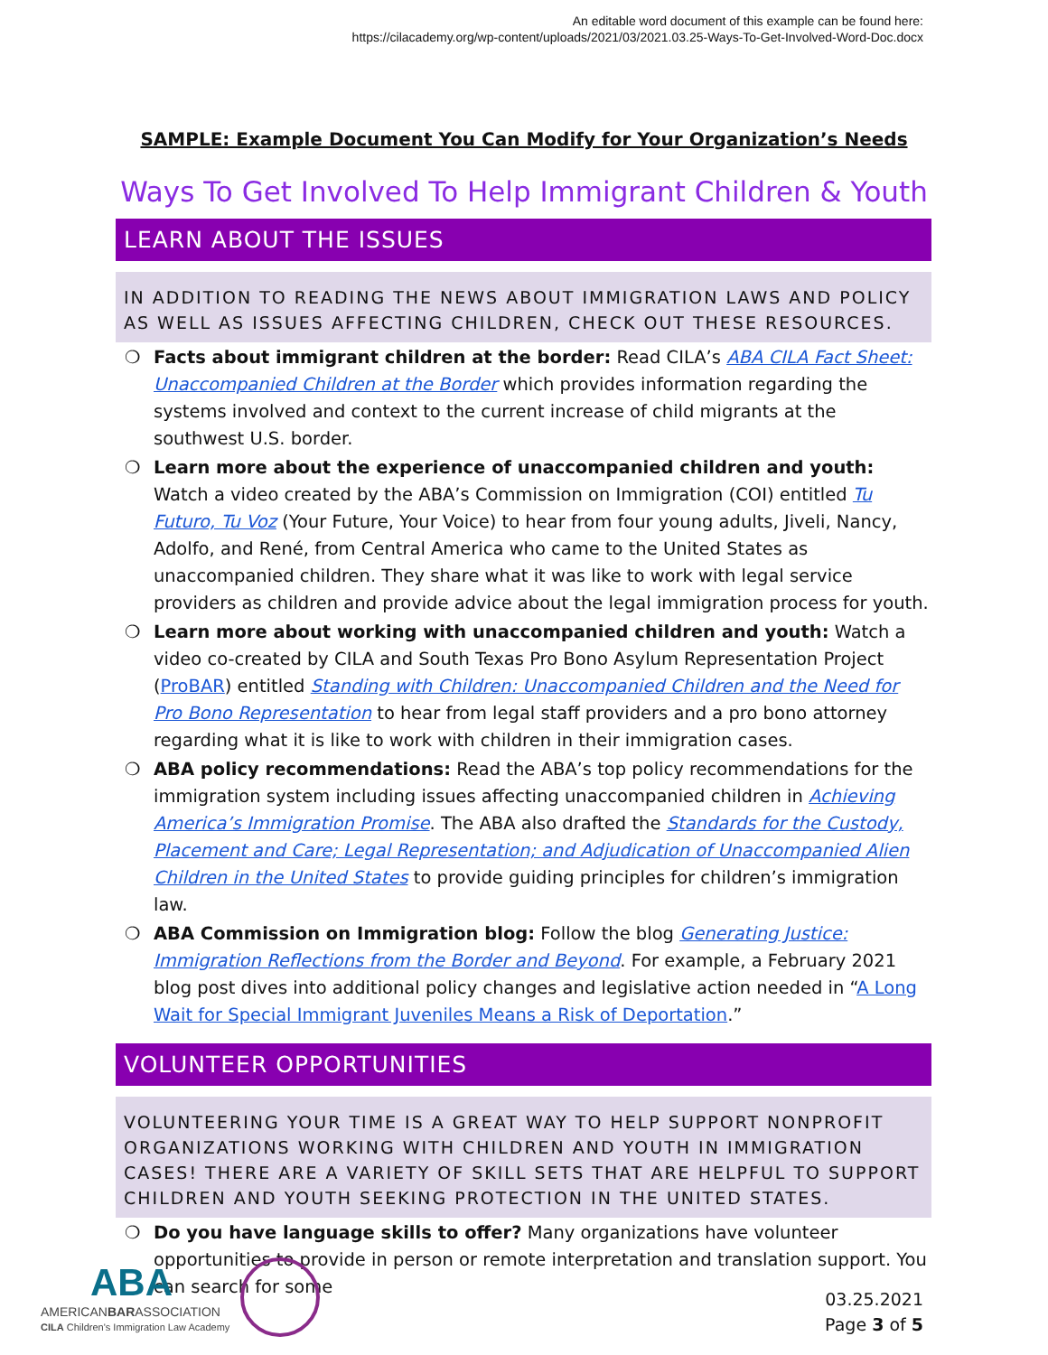An editable word document of this example can be found here:
https://cilacademy.org/wp-content/uploads/2021/03/2021.03.25-Ways-To-Get-Involved-Word-Doc.docx
SAMPLE: Example Document You Can Modify for Your Organization’s Needs
Ways To Get Involved To Help Immigrant Children & Youth
LEARN ABOUT THE ISSUES
IN ADDITION TO READING THE NEWS ABOUT IMMIGRATION LAWS AND POLICY AS WELL AS ISSUES AFFECTING CHILDREN, CHECK OUT THESE RESOURCES.
❍ Facts about immigrant children at the border: Read CILA’s ABA CILA Fact Sheet: Unaccompanied Children at the Border which provides information regarding the systems involved and context to the current increase of child migrants at the southwest U.S. border.
❍ Learn more about the experience of unaccompanied children and youth: Watch a video created by the ABA’s Commission on Immigration (COI) entitled Tu Futuro, Tu Voz (Your Future, Your Voice) to hear from four young adults, Jiveli, Nancy, Adolfo, and René, from Central America who came to the United States as unaccompanied children. They share what it was like to work with legal service providers as children and provide advice about the legal immigration process for youth.
❍ Learn more about working with unaccompanied children and youth: Watch a video co-created by CILA and South Texas Pro Bono Asylum Representation Project (ProBAR) entitled Standing with Children: Unaccompanied Children and the Need for Pro Bono Representation to hear from legal staff providers and a pro bono attorney regarding what it is like to work with children in their immigration cases.
❍ ABA policy recommendations: Read the ABA’s top policy recommendations for the immigration system including issues affecting unaccompanied children in Achieving America’s Immigration Promise. The ABA also drafted the Standards for the Custody, Placement and Care; Legal Representation; and Adjudication of Unaccompanied Alien Children in the United States to provide guiding principles for children’s immigration law.
❍ ABA Commission on Immigration blog: Follow the blog Generating Justice: Immigration Reflections from the Border and Beyond. For example, a February 2021 blog post dives into additional policy changes and legislative action needed in “A Long Wait for Special Immigrant Juveniles Means a Risk of Deportation.”
VOLUNTEER OPPORTUNITIES
VOLUNTEERING YOUR TIME IS A GREAT WAY TO HELP SUPPORT NONPROFIT ORGANIZATIONS WORKING WITH CHILDREN AND YOUTH IN IMMIGRATION CASES! THERE ARE A VARIETY OF SKILL SETS THAT ARE HELPFUL TO SUPPORT CHILDREN AND YOUTH SEEKING PROTECTION IN THE UNITED STATES.
❍ Do you have language skills to offer? Many organizations have volunteer opportunities to provide in person or remote interpretation and translation support. You can search for some
ABA
AMERICANBARASSOCIATION
CILA Children's Immigration Law Academy
03.25.2021
Page 3 of 5